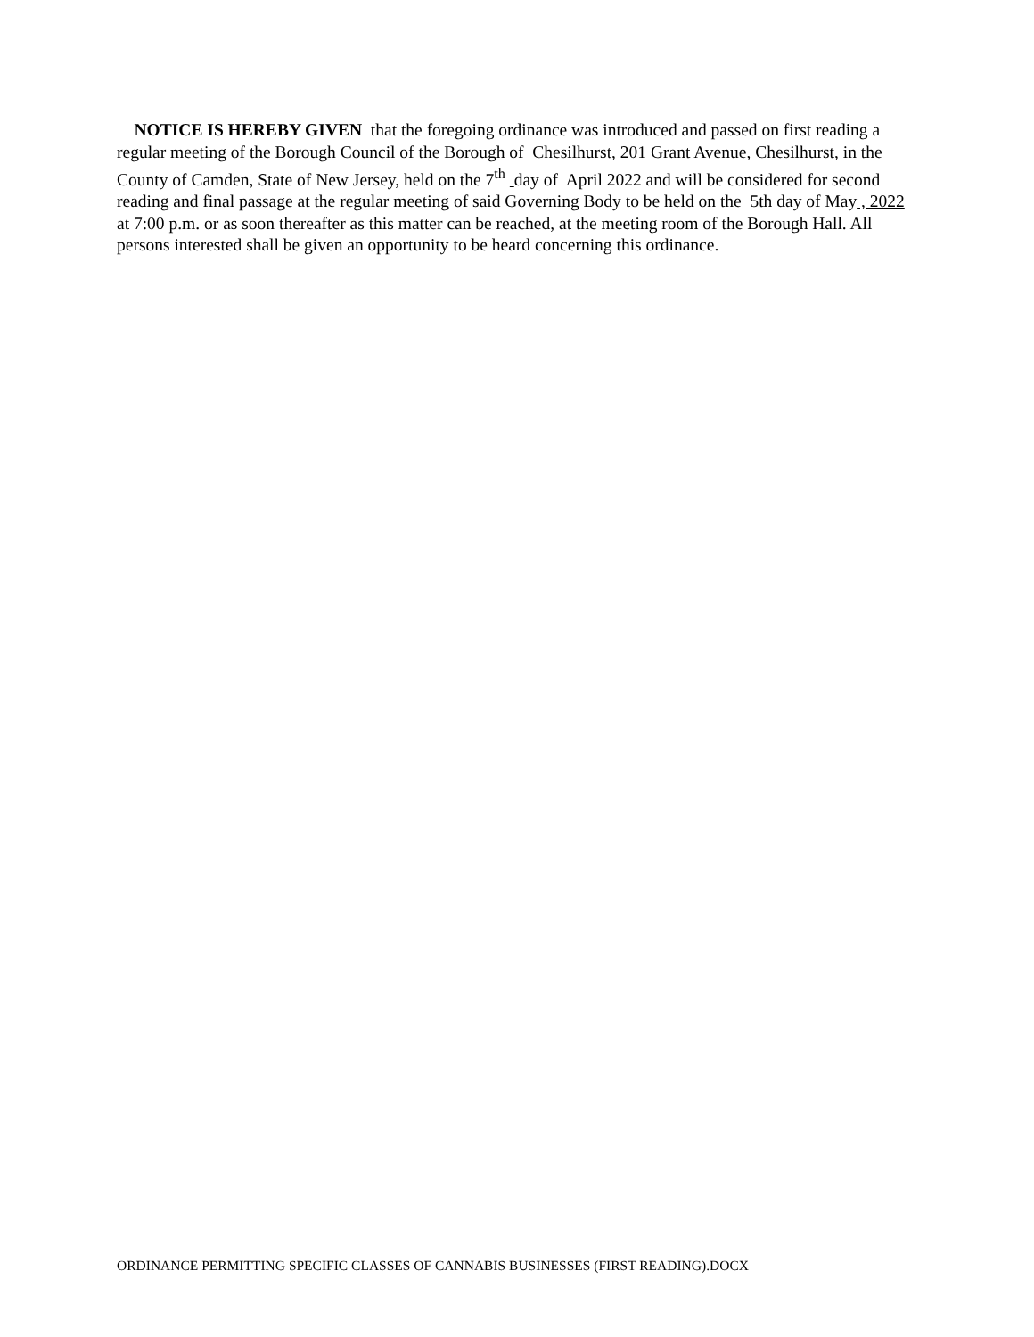NOTICE IS HEREBY GIVEN that the foregoing ordinance was introduced and passed on first reading a regular meeting of the Borough Council of the Borough of Chesilhurst, 201 Grant Avenue, Chesilhurst, in the County of Camden, State of New Jersey, held on the 7<sup>th</sup> day of April 2022 and will be considered for second reading and final passage at the regular meeting of said Governing Body to be held on the 5th day of May , 2022 at 7:00 p.m. or as soon thereafter as this matter can be reached, at the meeting room of the Borough Hall. All persons interested shall be given an opportunity to be heard concerning this ordinance.
ORDINANCE PERMITTING SPECIFIC CLASSES OF CANNABIS BUSINESSES (FIRST READING).DOCX